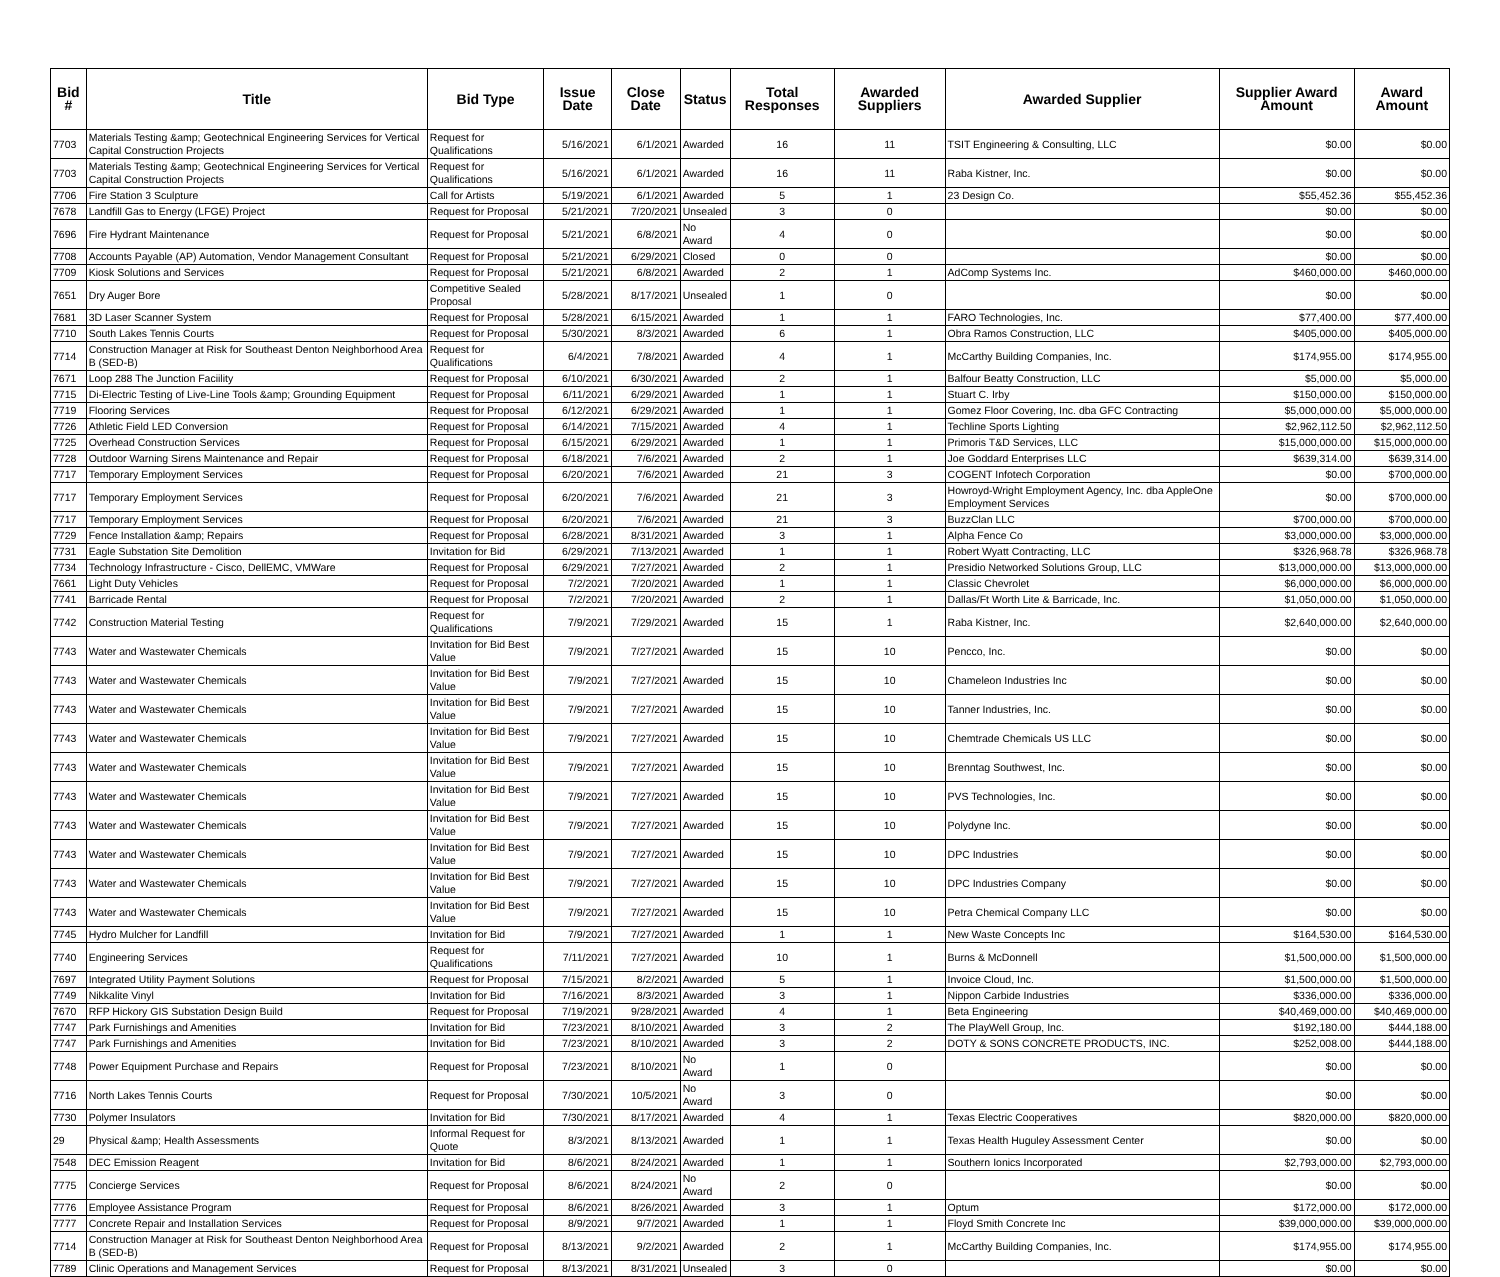| Bid # | Title | Bid Type | Issue Date | Close Date | Status | Total Responses | Awarded Suppliers | Awarded Supplier | Supplier Award Amount | Award Amount |
| --- | --- | --- | --- | --- | --- | --- | --- | --- | --- | --- |
| 7703 | Materials Testing &amp; Geotechnical Engineering Services for Vertical Capital Construction Projects | Request for Qualifications | 5/16/2021 | 6/1/2021 | Awarded | 16 | 11 | TSIT Engineering & Consulting, LLC | $0.00 | $0.00 |
| 7703 | Materials Testing &amp; Geotechnical Engineering Services for Vertical Capital Construction Projects | Request for Qualifications | 5/16/2021 | 6/1/2021 | Awarded | 16 | 11 | Raba Kistner, Inc. | $0.00 | $0.00 |
| 7706 | Fire Station 3 Sculpture | Call for Artists | 5/19/2021 | 6/1/2021 | Awarded | 5 | 1 | 23 Design Co. | $55,452.36 | $55,452.36 |
| 7678 | Landfill Gas to Energy (LFGE) Project | Request for Proposal | 5/21/2021 | 7/20/2021 | Unsealed | 3 | 0 | | $0.00 | $0.00 |
| 7696 | Fire Hydrant Maintenance | Request for Proposal | 5/21/2021 | 6/8/2021 | No Award | 4 | 0 | | $0.00 | $0.00 |
| 7708 | Accounts Payable (AP) Automation, Vendor Management Consultant | Request for Proposal | 5/21/2021 | 6/29/2021 | Closed | 0 | 0 | | $0.00 | $0.00 |
| 7709 | Kiosk Solutions and Services | Request for Proposal | 5/21/2021 | 6/8/2021 | Awarded | 2 | 1 | AdComp Systems Inc. | $460,000.00 | $460,000.00 |
| 7651 | Dry Auger Bore | Competitive Sealed Proposal | 5/28/2021 | 8/17/2021 | Unsealed | 1 | 0 | | $0.00 | $0.00 |
| 7681 | 3D Laser Scanner System | Request for Proposal | 5/28/2021 | 6/15/2021 | Awarded | 1 | 1 | FARO Technologies, Inc. | $77,400.00 | $77,400.00 |
| 7710 | South Lakes Tennis Courts | Request for Proposal | 5/30/2021 | 8/3/2021 | Awarded | 6 | 1 | Obra Ramos Construction, LLC | $405,000.00 | $405,000.00 |
| 7714 | Construction Manager at Risk for Southeast Denton Neighborhood Area B (SED-B) | Request for Qualifications | 6/4/2021 | 7/8/2021 | Awarded | 4 | 1 | McCarthy Building Companies, Inc. | $174,955.00 | $174,955.00 |
| 7671 | Loop 288 The Junction Faciility | Request for Proposal | 6/10/2021 | 6/30/2021 | Awarded | 2 | 1 | Balfour Beatty Construction, LLC | $5,000.00 | $5,000.00 |
| 7715 | Di-Electric Testing of Live-Line Tools &amp; Grounding Equipment | Request for Proposal | 6/11/2021 | 6/29/2021 | Awarded | 1 | 1 | Stuart C. Irby | $150,000.00 | $150,000.00 |
| 7719 | Flooring Services | Request for Proposal | 6/12/2021 | 6/29/2021 | Awarded | 1 | 1 | Gomez Floor Covering, Inc. dba GFC Contracting | $5,000,000.00 | $5,000,000.00 |
| 7726 | Athletic Field LED Conversion | Request for Proposal | 6/14/2021 | 7/15/2021 | Awarded | 4 | 1 | Techline Sports Lighting | $2,962,112.50 | $2,962,112.50 |
| 7725 | Overhead Construction Services | Request for Proposal | 6/15/2021 | 6/29/2021 | Awarded | 1 | 1 | Primoris T&D Services, LLC | $15,000,000.00 | $15,000,000.00 |
| 7728 | Outdoor Warning Sirens Maintenance and Repair | Request for Proposal | 6/18/2021 | 7/6/2021 | Awarded | 2 | 1 | Joe Goddard Enterprises LLC | $639,314.00 | $639,314.00 |
| 7717 | Temporary Employment Services | Request for Proposal | 6/20/2021 | 7/6/2021 | Awarded | 21 | 3 | COGENT Infotech Corporation | $0.00 | $700,000.00 |
| 7717 | Temporary Employment Services | Request for Proposal | 6/20/2021 | 7/6/2021 | Awarded | 21 | 3 | Howroyd-Wright Employment Agency, Inc. dba AppleOne Employment Services | $0.00 | $700,000.00 |
| 7717 | Temporary Employment Services | Request for Proposal | 6/20/2021 | 7/6/2021 | Awarded | 21 | 3 | BuzzClan LLC | $700,000.00 | $700,000.00 |
| 7729 | Fence Installation &amp; Repairs | Request for Proposal | 6/28/2021 | 8/31/2021 | Awarded | 3 | 1 | Alpha Fence Co | $3,000,000.00 | $3,000,000.00 |
| 7731 | Eagle Substation Site Demolition | Invitation for Bid | 6/29/2021 | 7/13/2021 | Awarded | 1 | 1 | Robert Wyatt Contracting, LLC | $326,968.78 | $326,968.78 |
| 7734 | Technology Infrastructure - Cisco, DellEMC, VMWare | Request for Proposal | 6/29/2021 | 7/27/2021 | Awarded | 2 | 1 | Presidio Networked Solutions Group, LLC | $13,000,000.00 | $13,000,000.00 |
| 7661 | Light Duty Vehicles | Request for Proposal | 7/2/2021 | 7/20/2021 | Awarded | 1 | 1 | Classic Chevrolet | $6,000,000.00 | $6,000,000.00 |
| 7741 | Barricade Rental | Request for Proposal | 7/2/2021 | 7/20/2021 | Awarded | 2 | 1 | Dallas/Ft Worth Lite & Barricade, Inc. | $1,050,000.00 | $1,050,000.00 |
| 7742 | Construction Material Testing | Request for Qualifications | 7/9/2021 | 7/29/2021 | Awarded | 15 | 1 | Raba Kistner, Inc. | $2,640,000.00 | $2,640,000.00 |
| 7743 | Water and Wastewater Chemicals | Invitation for Bid Best Value | 7/9/2021 | 7/27/2021 | Awarded | 15 | 10 | Pencco, Inc. | $0.00 | $0.00 |
| 7743 | Water and Wastewater Chemicals | Invitation for Bid Best Value | 7/9/2021 | 7/27/2021 | Awarded | 15 | 10 | Chameleon Industries Inc | $0.00 | $0.00 |
| 7743 | Water and Wastewater Chemicals | Invitation for Bid Best Value | 7/9/2021 | 7/27/2021 | Awarded | 15 | 10 | Tanner Industries, Inc. | $0.00 | $0.00 |
| 7743 | Water and Wastewater Chemicals | Invitation for Bid Best Value | 7/9/2021 | 7/27/2021 | Awarded | 15 | 10 | Chemtrade Chemicals US LLC | $0.00 | $0.00 |
| 7743 | Water and Wastewater Chemicals | Invitation for Bid Best Value | 7/9/2021 | 7/27/2021 | Awarded | 15 | 10 | Brenntag Southwest, Inc. | $0.00 | $0.00 |
| 7743 | Water and Wastewater Chemicals | Invitation for Bid Best Value | 7/9/2021 | 7/27/2021 | Awarded | 15 | 10 | PVS Technologies, Inc. | $0.00 | $0.00 |
| 7743 | Water and Wastewater Chemicals | Invitation for Bid Best Value | 7/9/2021 | 7/27/2021 | Awarded | 15 | 10 | Polydyne Inc. | $0.00 | $0.00 |
| 7743 | Water and Wastewater Chemicals | Invitation for Bid Best Value | 7/9/2021 | 7/27/2021 | Awarded | 15 | 10 | DPC Industries | $0.00 | $0.00 |
| 7743 | Water and Wastewater Chemicals | Invitation for Bid Best Value | 7/9/2021 | 7/27/2021 | Awarded | 15 | 10 | DPC Industries Company | $0.00 | $0.00 |
| 7743 | Water and Wastewater Chemicals | Invitation for Bid Best Value | 7/9/2021 | 7/27/2021 | Awarded | 15 | 10 | Petra Chemical Company LLC | $0.00 | $0.00 |
| 7745 | Hydro Mulcher for Landfill | Invitation for Bid | 7/9/2021 | 7/27/2021 | Awarded | 1 | 1 | New Waste Concepts Inc | $164,530.00 | $164,530.00 |
| 7740 | Engineering Services | Request for Qualifications | 7/11/2021 | 7/27/2021 | Awarded | 10 | 1 | Burns & McDonnell | $1,500,000.00 | $1,500,000.00 |
| 7697 | Integrated Utility Payment Solutions | Request for Proposal | 7/15/2021 | 8/2/2021 | Awarded | 5 | 1 | Invoice Cloud, Inc. | $1,500,000.00 | $1,500,000.00 |
| 7749 | Nikkalite Vinyl | Invitation for Bid | 7/16/2021 | 8/3/2021 | Awarded | 3 | 1 | Nippon Carbide Industries | $336,000.00 | $336,000.00 |
| 7670 | RFP Hickory GIS Substation Design Build | Request for Proposal | 7/19/2021 | 9/28/2021 | Awarded | 4 | 1 | Beta Engineering | $40,469,000.00 | $40,469,000.00 |
| 7747 | Park Furnishings and Amenities | Invitation for Bid | 7/23/2021 | 8/10/2021 | Awarded | 3 | 2 | The PlayWell Group, Inc. | $192,180.00 | $444,188.00 |
| 7747 | Park Furnishings and Amenities | Invitation for Bid | 7/23/2021 | 8/10/2021 | Awarded | 3 | 2 | DOTY & SONS CONCRETE PRODUCTS, INC. | $252,008.00 | $444,188.00 |
| 7748 | Power Equipment Purchase and Repairs | Request for Proposal | 7/23/2021 | 8/10/2021 | No Award | 1 | 0 | | $0.00 | $0.00 |
| 7716 | North Lakes Tennis Courts | Request for Proposal | 7/30/2021 | 10/5/2021 | No Award | 3 | 0 | | $0.00 | $0.00 |
| 7730 | Polymer Insulators | Invitation for Bid | 7/30/2021 | 8/17/2021 | Awarded | 4 | 1 | Texas Electric Cooperatives | $820,000.00 | $820,000.00 |
| 29 | Physical &amp; Health Assessments | Informal Request for Quote | 8/3/2021 | 8/13/2021 | Awarded | 1 | 1 | Texas Health Huguley Assessment Center | $0.00 | $0.00 |
| 7548 | DEC Emission Reagent | Invitation for Bid | 8/6/2021 | 8/24/2021 | Awarded | 1 | 1 | Southern Ionics Incorporated | $2,793,000.00 | $2,793,000.00 |
| 7775 | Concierge Services | Request for Proposal | 8/6/2021 | 8/24/2021 | No Award | 2 | 0 | | $0.00 | $0.00 |
| 7776 | Employee Assistance Program | Request for Proposal | 8/6/2021 | 8/26/2021 | Awarded | 3 | 1 | Optum | $172,000.00 | $172,000.00 |
| 7777 | Concrete Repair and Installation Services | Request for Proposal | 8/9/2021 | 9/7/2021 | Awarded | 1 | 1 | Floyd Smith Concrete Inc | $39,000,000.00 | $39,000,000.00 |
| 7714 | Construction Manager at Risk for Southeast Denton Neighborhood Area B (SED-B) | Request for Proposal | 8/13/2021 | 9/2/2021 | Awarded | 2 | 1 | McCarthy Building Companies, Inc. | $174,955.00 | $174,955.00 |
| 7789 | Clinic Operations and Management Services | Request for Proposal | 8/13/2021 | 8/31/2021 | Unsealed | 3 | 0 | | $0.00 | $0.00 |